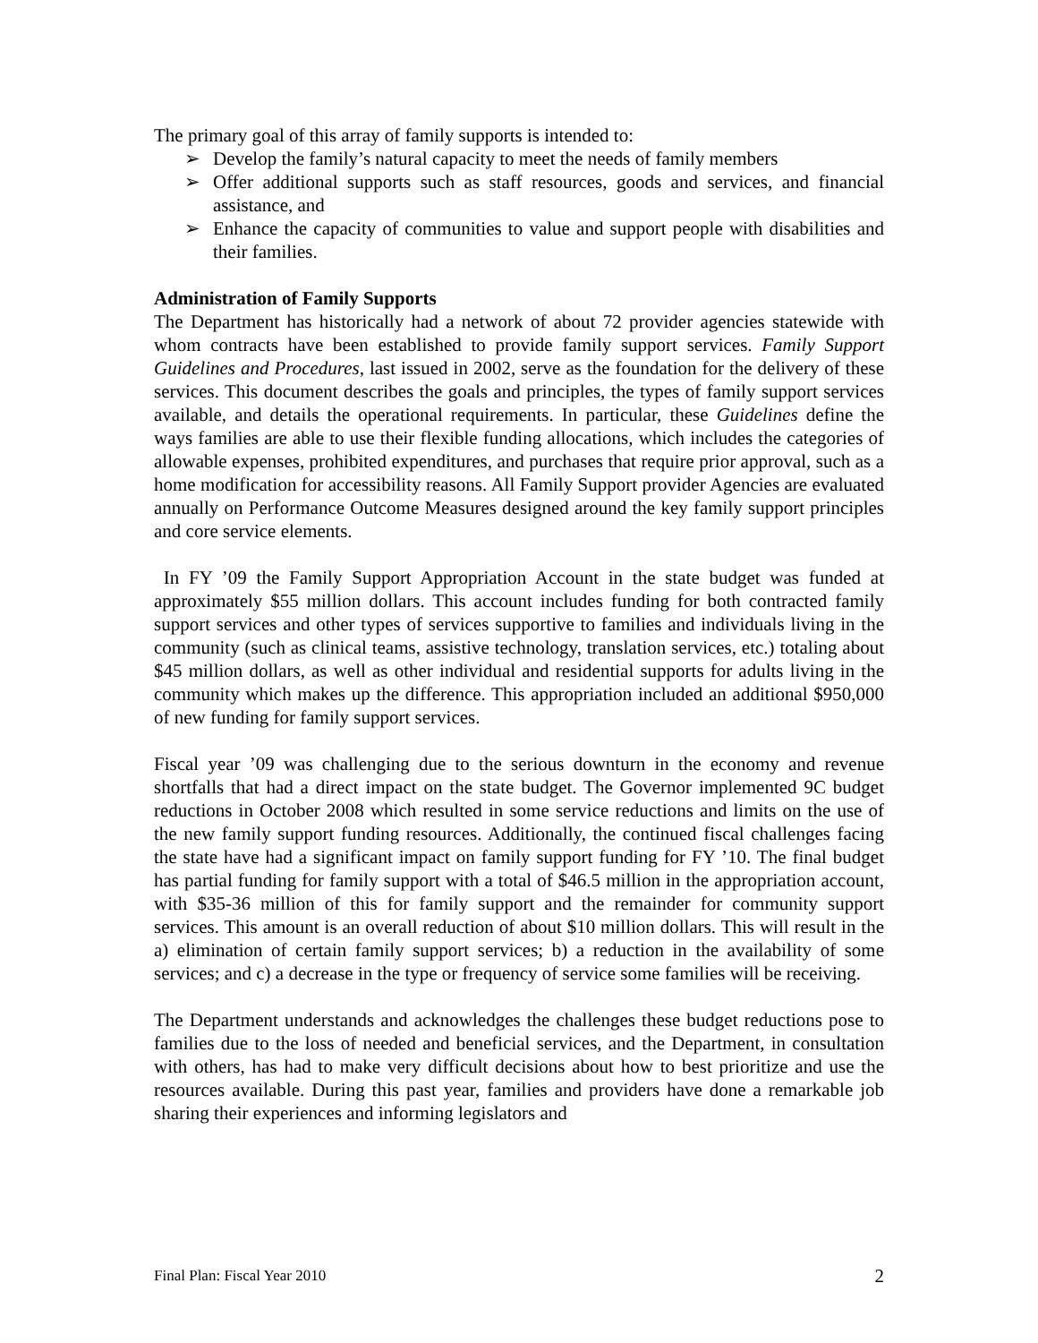The primary goal of this array of family supports is intended to:
➢ Develop the family’s natural capacity to meet the needs of family members
➢ Offer additional supports such as staff resources, goods and services, and financial assistance, and
➢ Enhance the capacity of communities to value and support people with disabilities and their families.
Administration of Family Supports
The Department has historically had a network of about 72 provider agencies statewide with whom contracts have been established to provide family support services. Family Support Guidelines and Procedures, last issued in 2002, serve as the foundation for the delivery of these services. This document describes the goals and principles, the types of family support services available, and details the operational requirements. In particular, these Guidelines define the ways families are able to use their flexible funding allocations, which includes the categories of allowable expenses, prohibited expenditures, and purchases that require prior approval, such as a home modification for accessibility reasons. All Family Support provider Agencies are evaluated annually on Performance Outcome Measures designed around the key family support principles and core service elements.
In FY ’09 the Family Support Appropriation Account in the state budget was funded at approximately $55 million dollars. This account includes funding for both contracted family support services and other types of services supportive to families and individuals living in the community (such as clinical teams, assistive technology, translation services, etc.) totaling about $45 million dollars, as well as other individual and residential supports for adults living in the community which makes up the difference. This appropriation included an additional $950,000 of new funding for family support services.
Fiscal year ’09 was challenging due to the serious downturn in the economy and revenue shortfalls that had a direct impact on the state budget. The Governor implemented 9C budget reductions in October 2008 which resulted in some service reductions and limits on the use of the new family support funding resources. Additionally, the continued fiscal challenges facing the state have had a significant impact on family support funding for FY ’10. The final budget has partial funding for family support with a total of $46.5 million in the appropriation account, with $35-36 million of this for family support and the remainder for community support services. This amount is an overall reduction of about $10 million dollars. This will result in the a) elimination of certain family support services; b) a reduction in the availability of some services; and c) a decrease in the type or frequency of service some families will be receiving.
The Department understands and acknowledges the challenges these budget reductions pose to families due to the loss of needed and beneficial services, and the Department, in consultation with others, has had to make very difficult decisions about how to best prioritize and use the resources available. During this past year, families and providers have done a remarkable job sharing their experiences and informing legislators and
Final Plan: Fiscal Year 2010 2